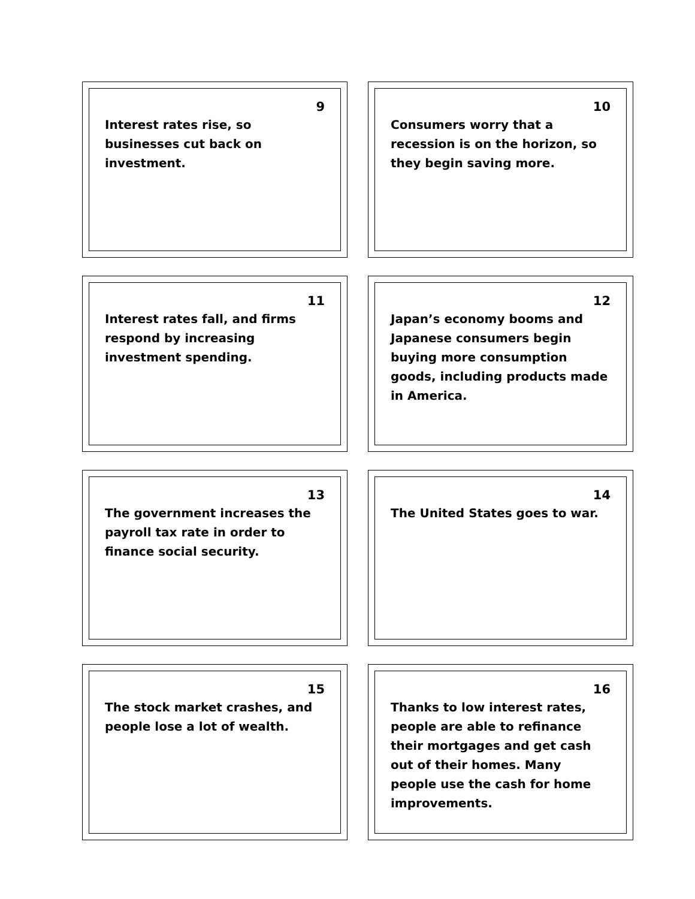9
Interest rates rise, so businesses cut back on investment.
10
Consumers worry that a recession is on the horizon, so they begin saving more.
11
Interest rates fall, and firms respond by increasing investment spending.
12
Japan’s economy booms and Japanese consumers begin buying more consumption goods, including products made in America.
13
The government increases the payroll tax rate in order to finance social security.
14
The United States goes to war.
15
The stock market crashes, and people lose a lot of wealth.
16
Thanks to low interest rates, people are able to refinance their mortgages and get cash out of their homes. Many people use the cash for home improvements.